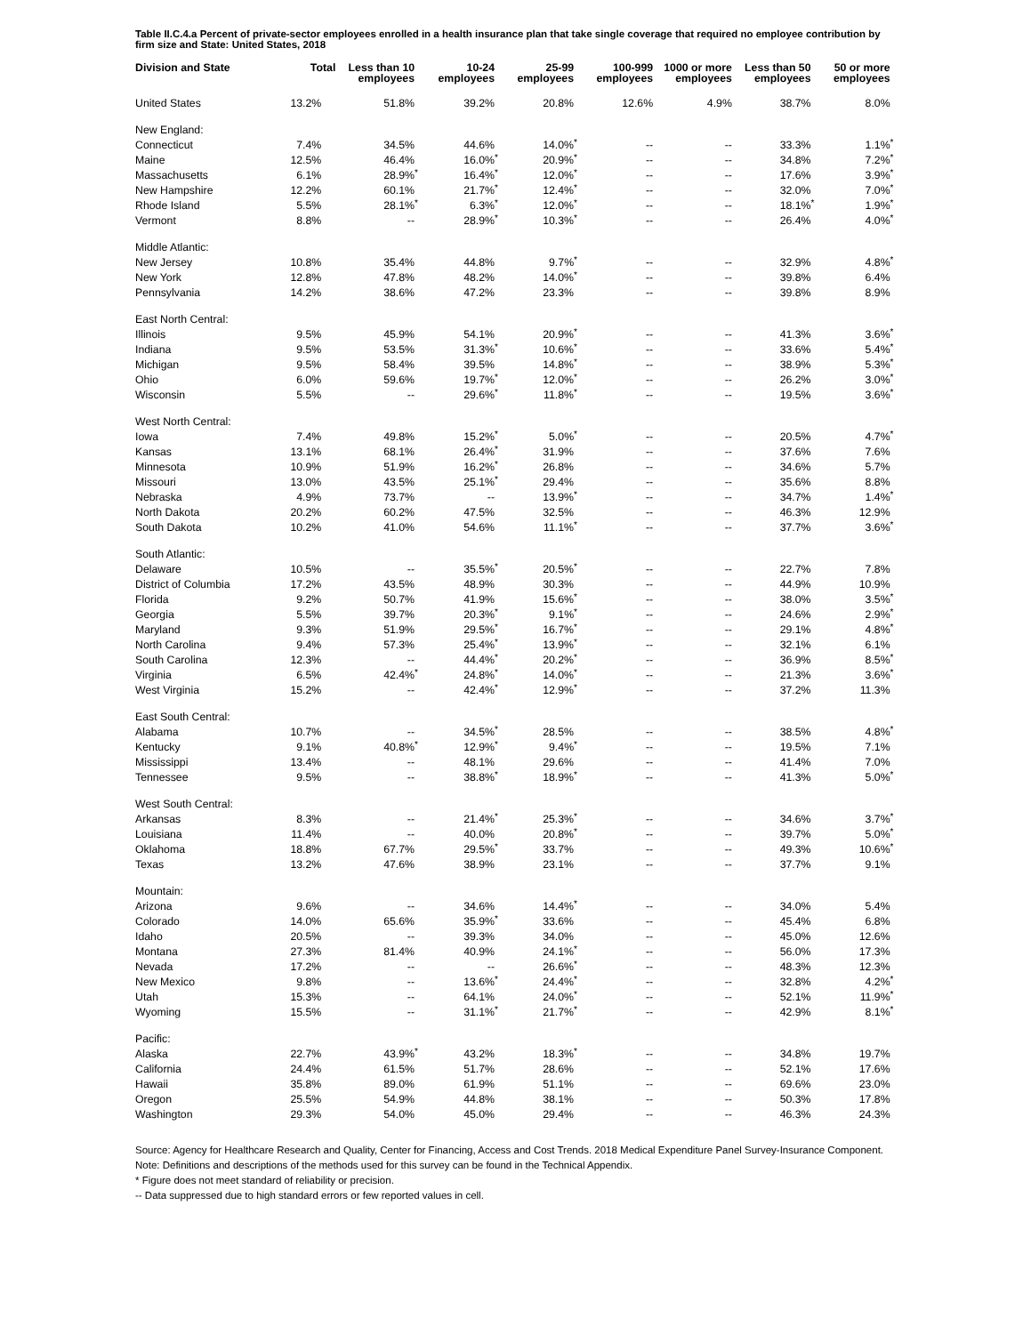Table II.C.4.a Percent of private-sector employees enrolled in a health insurance plan that take single coverage that required no employee contribution by firm size and State: United States, 2018
| Division and State | Total | | Less than 10 employees | | 10-24 employees | | 25-99 employees | | 100-999 employees | | 1000 or more employees | | Less than 50 employees | | 50 or more employees | |
| --- | --- | --- | --- | --- | --- | --- | --- | --- | --- | --- | --- | --- | --- | --- | --- | --- |
| United States | 13.2% | | 51.8% | | 39.2% | | 20.8% | | 12.6% | | 4.9% | | 38.7% | | 8.0% | |
| New England: | | | | | | | | | | | | | | | | |
| Connecticut | 7.4% | | 34.5% | | 44.6% | | 14.0% | * | -- | | -- | | 33.3% | | 1.1% | * |
| Maine | 12.5% | | 46.4% | | 16.0% | * | 20.9% | * | -- | | -- | | 34.8% | | 7.2% | * |
| Massachusetts | 6.1% | | 28.9% | * | 16.4% | * | 12.0% | * | -- | | -- | | 17.6% | | 3.9% | * |
| New Hampshire | 12.2% | | 60.1% | | 21.7% | * | 12.4% | * | -- | | -- | | 32.0% | | 7.0% | * |
| Rhode Island | 5.5% | | 28.1% | * | 6.3% | * | 12.0% | * | -- | | -- | | 18.1% | * | 1.9% | * |
| Vermont | 8.8% | | -- | | 28.9% | * | 10.3% | * | -- | | -- | | 26.4% | | 4.0% | * |
| Middle Atlantic: | | | | | | | | | | | | | | | | |
| New Jersey | 10.8% | | 35.4% | | 44.8% | | 9.7% | * | -- | | -- | | 32.9% | | 4.8% | * |
| New York | 12.8% | | 47.8% | | 48.2% | | 14.0% | * | -- | | -- | | 39.8% | | 6.4% | |
| Pennsylvania | 14.2% | | 38.6% | | 47.2% | | 23.3% | | -- | | -- | | 39.8% | | 8.9% | |
| East North Central: | | | | | | | | | | | | | | | | |
| Illinois | 9.5% | | 45.9% | | 54.1% | | 20.9% | * | -- | | -- | | 41.3% | | 3.6% | * |
| Indiana | 9.5% | | 53.5% | | 31.3% | * | 10.6% | * | -- | | -- | | 33.6% | | 5.4% | * |
| Michigan | 9.5% | | 58.4% | | 39.5% | | 14.8% | * | -- | | -- | | 38.9% | | 5.3% | * |
| Ohio | 6.0% | | 59.6% | | 19.7% | * | 12.0% | * | -- | | -- | | 26.2% | | 3.0% | * |
| Wisconsin | 5.5% | | -- | | 29.6% | * | 11.8% | * | -- | | -- | | 19.5% | | 3.6% | * |
| West North Central: | | | | | | | | | | | | | | | | |
| Iowa | 7.4% | | 49.8% | | 15.2% | * | 5.0% | * | -- | | -- | | 20.5% | | 4.7% | * |
| Kansas | 13.1% | | 68.1% | | 26.4% | * | 31.9% | | -- | | -- | | 37.6% | | 7.6% | |
| Minnesota | 10.9% | | 51.9% | | 16.2% | * | 26.8% | | -- | | -- | | 34.6% | | 5.7% | |
| Missouri | 13.0% | | 43.5% | | 25.1% | * | 29.4% | | -- | | -- | | 35.6% | | 8.8% | |
| Nebraska | 4.9% | | 73.7% | | -- | | 13.9% | * | -- | | -- | | 34.7% | | 1.4% | * |
| North Dakota | 20.2% | | 60.2% | | 47.5% | | 32.5% | | -- | | -- | | 46.3% | | 12.9% | |
| South Dakota | 10.2% | | 41.0% | | 54.6% | | 11.1% | * | -- | | -- | | 37.7% | | 3.6% | * |
| South Atlantic: | | | | | | | | | | | | | | | | |
| Delaware | 10.5% | | -- | | 35.5% | * | 20.5% | * | -- | | -- | | 22.7% | | 7.8% | |
| District of Columbia | 17.2% | | 43.5% | | 48.9% | | 30.3% | | -- | | -- | | 44.9% | | 10.9% | |
| Florida | 9.2% | | 50.7% | | 41.9% | | 15.6% | * | -- | | -- | | 38.0% | | 3.5% | * |
| Georgia | 5.5% | | 39.7% | | 20.3% | * | 9.1% | * | -- | | -- | | 24.6% | | 2.9% | * |
| Maryland | 9.3% | | 51.9% | | 29.5% | * | 16.7% | * | -- | | -- | | 29.1% | | 4.8% | * |
| North Carolina | 9.4% | | 57.3% | | 25.4% | * | 13.9% | * | -- | | -- | | 32.1% | | 6.1% | |
| South Carolina | 12.3% | | -- | | 44.4% | * | 20.2% | * | -- | | -- | | 36.9% | | 8.5% | * |
| Virginia | 6.5% | | 42.4% | * | 24.8% | * | 14.0% | * | -- | | -- | | 21.3% | | 3.6% | * |
| West Virginia | 15.2% | | -- | | 42.4% | * | 12.9% | * | -- | | -- | | 37.2% | | 11.3% | |
| East South Central: | | | | | | | | | | | | | | | | |
| Alabama | 10.7% | | -- | | 34.5% | * | 28.5% | | -- | | -- | | 38.5% | | 4.8% | * |
| Kentucky | 9.1% | | 40.8% | * | 12.9% | * | 9.4% | * | -- | | -- | | 19.5% | | 7.1% | |
| Mississippi | 13.4% | | -- | | 48.1% | | 29.6% | | -- | | -- | | 41.4% | | 7.0% | |
| Tennessee | 9.5% | | -- | | 38.8% | * | 18.9% | * | -- | | -- | | 41.3% | | 5.0% | * |
| West South Central: | | | | | | | | | | | | | | | | |
| Arkansas | 8.3% | | -- | | 21.4% | * | 25.3% | * | -- | | -- | | 34.6% | | 3.7% | * |
| Louisiana | 11.4% | | -- | | 40.0% | | 20.8% | * | -- | | -- | | 39.7% | | 5.0% | * |
| Oklahoma | 18.8% | | 67.7% | | 29.5% | * | 33.7% | | -- | | -- | | 49.3% | | 10.6% | * |
| Texas | 13.2% | | 47.6% | | 38.9% | | 23.1% | | -- | | -- | | 37.7% | | 9.1% | |
| Mountain: | | | | | | | | | | | | | | | | |
| Arizona | 9.6% | | -- | | 34.6% | | 14.4% | * | -- | | -- | | 34.0% | | 5.4% | |
| Colorado | 14.0% | | 65.6% | | 35.9% | * | 33.6% | | -- | | -- | | 45.4% | | 6.8% | |
| Idaho | 20.5% | | -- | | 39.3% | | 34.0% | | -- | | -- | | 45.0% | | 12.6% | |
| Montana | 27.3% | | 81.4% | | 40.9% | | 24.1% | * | -- | | -- | | 56.0% | | 17.3% | |
| Nevada | 17.2% | | -- | | -- | | 26.6% | * | -- | | -- | | 48.3% | | 12.3% | |
| New Mexico | 9.8% | | -- | | 13.6% | * | 24.4% | * | -- | | -- | | 32.8% | | 4.2% | * |
| Utah | 15.3% | | -- | | 64.1% | | 24.0% | * | -- | | -- | | 52.1% | | 11.9% | * |
| Wyoming | 15.5% | | -- | | 31.1% | * | 21.7% | * | -- | | -- | | 42.9% | | 8.1% | * |
| Pacific: | | | | | | | | | | | | | | | | |
| Alaska | 22.7% | | 43.9% | * | 43.2% | | 18.3% | * | -- | | -- | | 34.8% | | 19.7% | |
| California | 24.4% | | 61.5% | | 51.7% | | 28.6% | | -- | | -- | | 52.1% | | 17.6% | |
| Hawaii | 35.8% | | 89.0% | | 61.9% | | 51.1% | | -- | | -- | | 69.6% | | 23.0% | |
| Oregon | 25.5% | | 54.9% | | 44.8% | | 38.1% | | -- | | -- | | 50.3% | | 17.8% | |
| Washington | 29.3% | | 54.0% | | 45.0% | | 29.4% | | -- | | -- | | 46.3% | | 24.3% | |
Source: Agency for Healthcare Research and Quality, Center for Financing, Access and Cost Trends. 2018 Medical Expenditure Panel Survey-Insurance Component.
Note: Definitions and descriptions of the methods used for this survey can be found in the Technical Appendix.
* Figure does not meet standard of reliability or precision.
-- Data suppressed due to high standard errors or few reported values in cell.